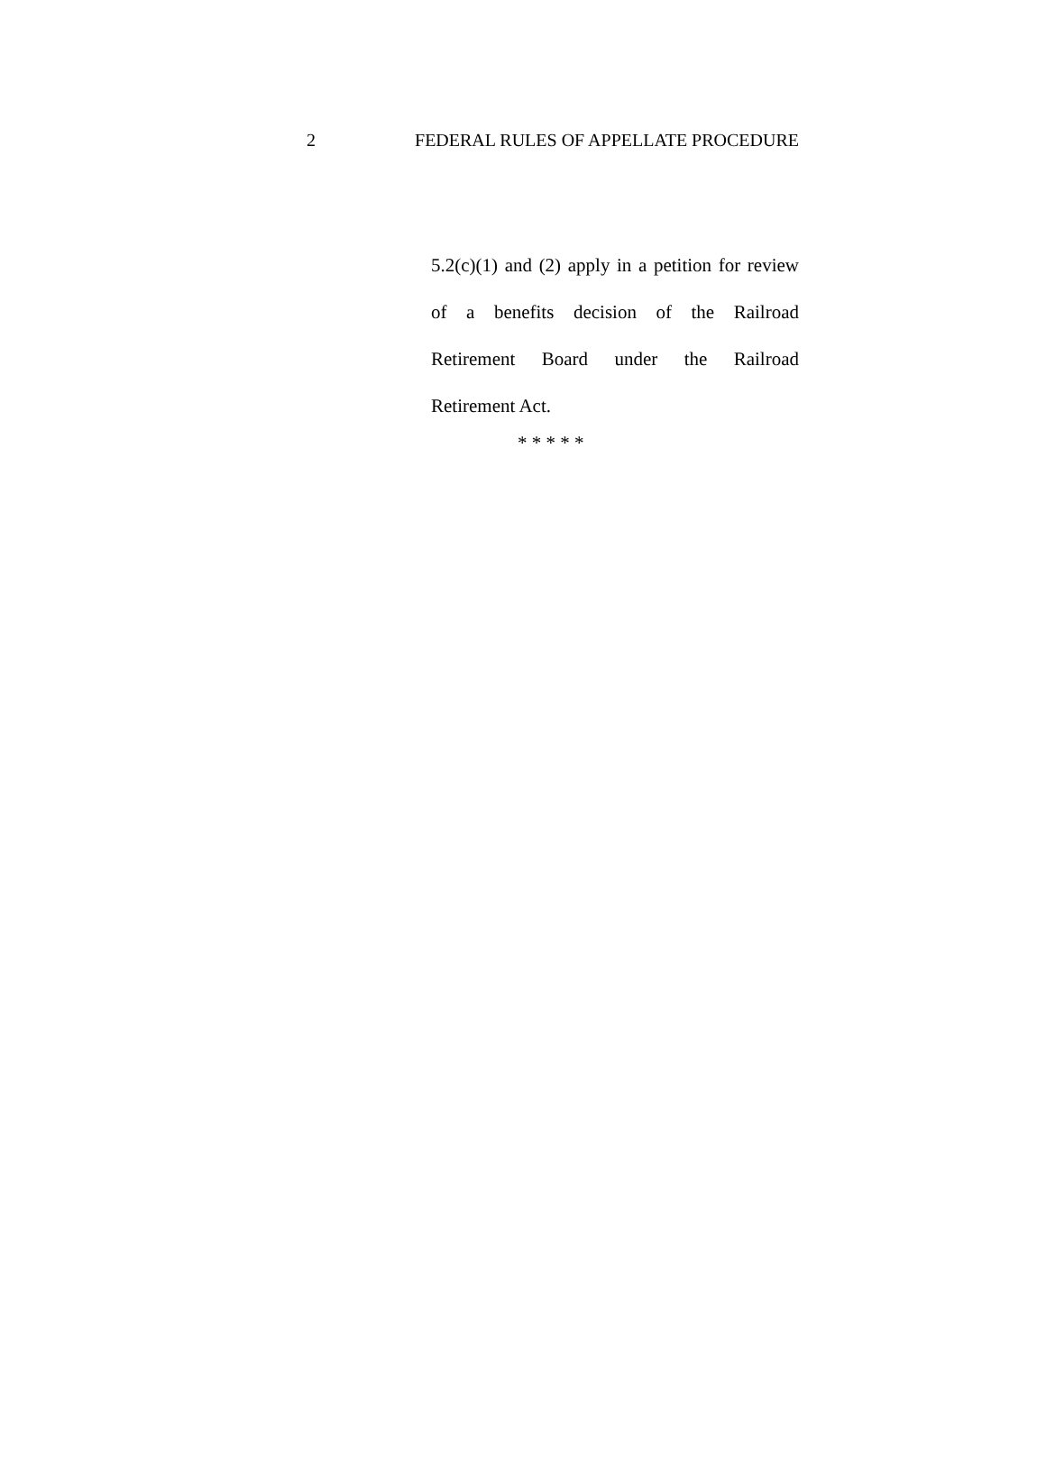2 FEDERAL RULES OF APPELLATE PROCEDURE
5.2(c)(1) and (2) apply in a petition for review of a benefits decision of the Railroad Retirement Board under the Railroad Retirement Act.
* * * * *